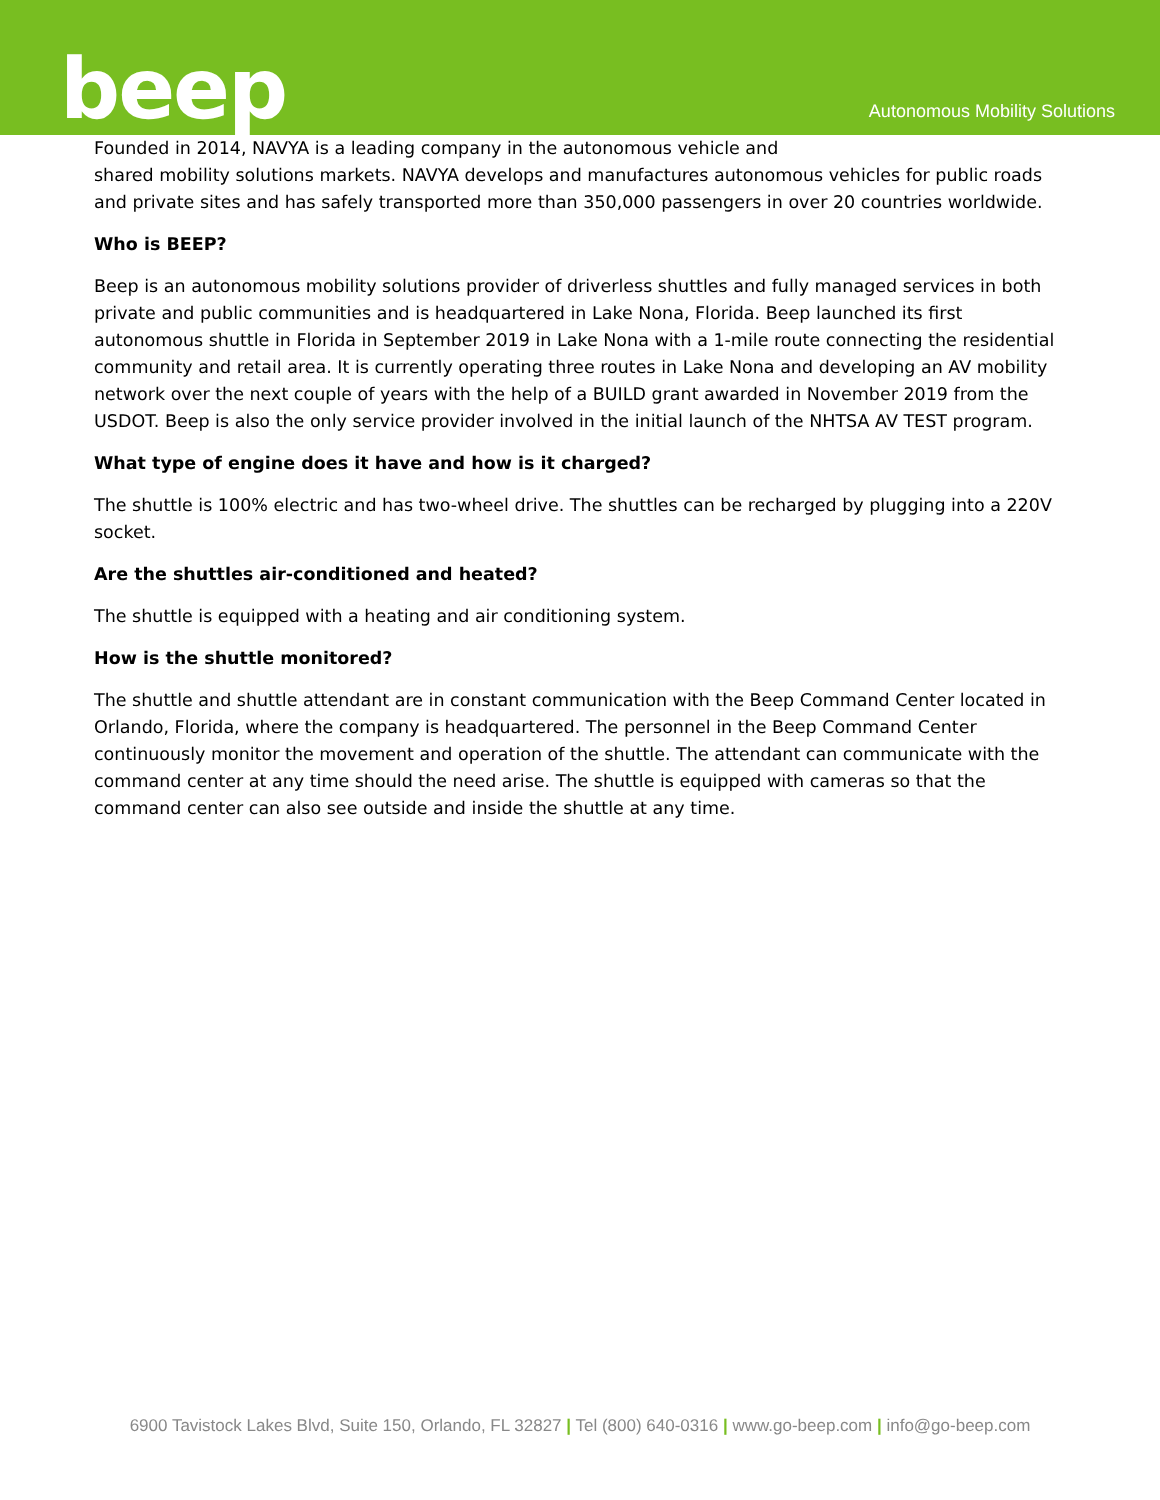beep Autonomous Mobility Solutions
Founded in 2014, NAVYA is a leading company in the autonomous vehicle and
shared mobility solutions markets. NAVYA develops and manufactures autonomous vehicles for public roads and private sites and has safely transported more than 350,000 passengers in over 20 countries worldwide.
Who is BEEP?
Beep is an autonomous mobility solutions provider of driverless shuttles and fully managed services in both private and public communities and is headquartered in Lake Nona, Florida. Beep launched its first autonomous shuttle in Florida in September 2019 in Lake Nona with a 1-mile route connecting the residential community and retail area. It is currently operating three routes in Lake Nona and developing an AV mobility network over the next couple of years with the help of a BUILD grant awarded in November 2019 from the USDOT. Beep is also the only service provider involved in the initial launch of the NHTSA AV TEST program.
What type of engine does it have and how is it charged?
The shuttle is 100% electric and has two-wheel drive. The shuttles can be recharged by plugging into a 220V socket.
Are the shuttles air-conditioned and heated?
The shuttle is equipped with a heating and air conditioning system.
How is the shuttle monitored?
The shuttle and shuttle attendant are in constant communication with the Beep Command Center located in Orlando, Florida, where the company is headquartered. The personnel in the Beep Command Center continuously monitor the movement and operation of the shuttle. The attendant can communicate with the command center at any time should the need arise. The shuttle is equipped with cameras so that the command center can also see outside and inside the shuttle at any time.
6900 Tavistock Lakes Blvd, Suite 150, Orlando, FL 32827 | Tel (800) 640-0316 | www.go-beep.com | info@go-beep.com